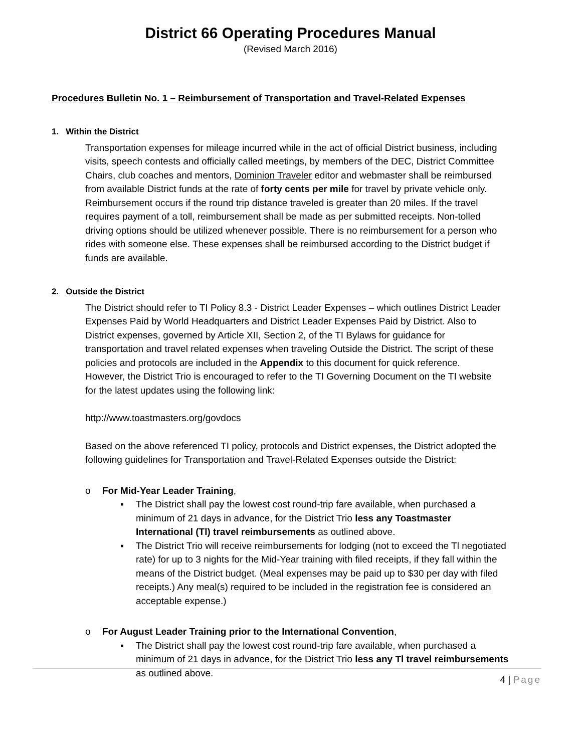District 66 Operating Procedures Manual
(Revised March 2016)
Procedures Bulletin No. 1 – Reimbursement of Transportation and Travel-Related Expenses
1. Within the District
Transportation expenses for mileage incurred while in the act of official District business, including visits, speech contests and officially called meetings, by members of the DEC, District Committee Chairs, club coaches and mentors, Dominion Traveler editor and webmaster shall be reimbursed from available District funds at the rate of forty cents per mile for travel by private vehicle only. Reimbursement occurs if the round trip distance traveled is greater than 20 miles. If the travel requires payment of a toll, reimbursement shall be made as per submitted receipts. Non-tolled driving options should be utilized whenever possible. There is no reimbursement for a person who rides with someone else. These expenses shall be reimbursed according to the District budget if funds are available.
2. Outside the District
The District should refer to TI Policy 8.3 - District Leader Expenses – which outlines District Leader Expenses Paid by World Headquarters and District Leader Expenses Paid by District. Also to District expenses, governed by Article XII, Section 2, of the TI Bylaws for guidance for transportation and travel related expenses when traveling Outside the District. The script of these policies and protocols are included in the Appendix to this document for quick reference. However, the District Trio is encouraged to refer to the TI Governing Document on the TI website for the latest updates using the following link:
http://www.toastmasters.org/govdocs
Based on the above referenced TI policy, protocols and District expenses, the District adopted the following guidelines for Transportation and Travel-Related Expenses outside the District:
o For Mid-Year Leader Training,
▪ The District shall pay the lowest cost round-trip fare available, when purchased a minimum of 21 days in advance, for the District Trio less any Toastmaster International (Tl) travel reimbursements as outlined above.
▪ The District Trio will receive reimbursements for lodging (not to exceed the Tl negotiated rate) for up to 3 nights for the Mid-Year training with filed receipts, if they fall within the means of the District budget. (Meal expenses may be paid up to $30 per day with filed receipts.) Any meal(s) required to be included in the registration fee is considered an acceptable expense.)
o For August Leader Training prior to the International Convention,
▪ The District shall pay the lowest cost round-trip fare available, when purchased a minimum of 21 days in advance, for the District Trio less any Tl travel reimbursements as outlined above.
4 | Page